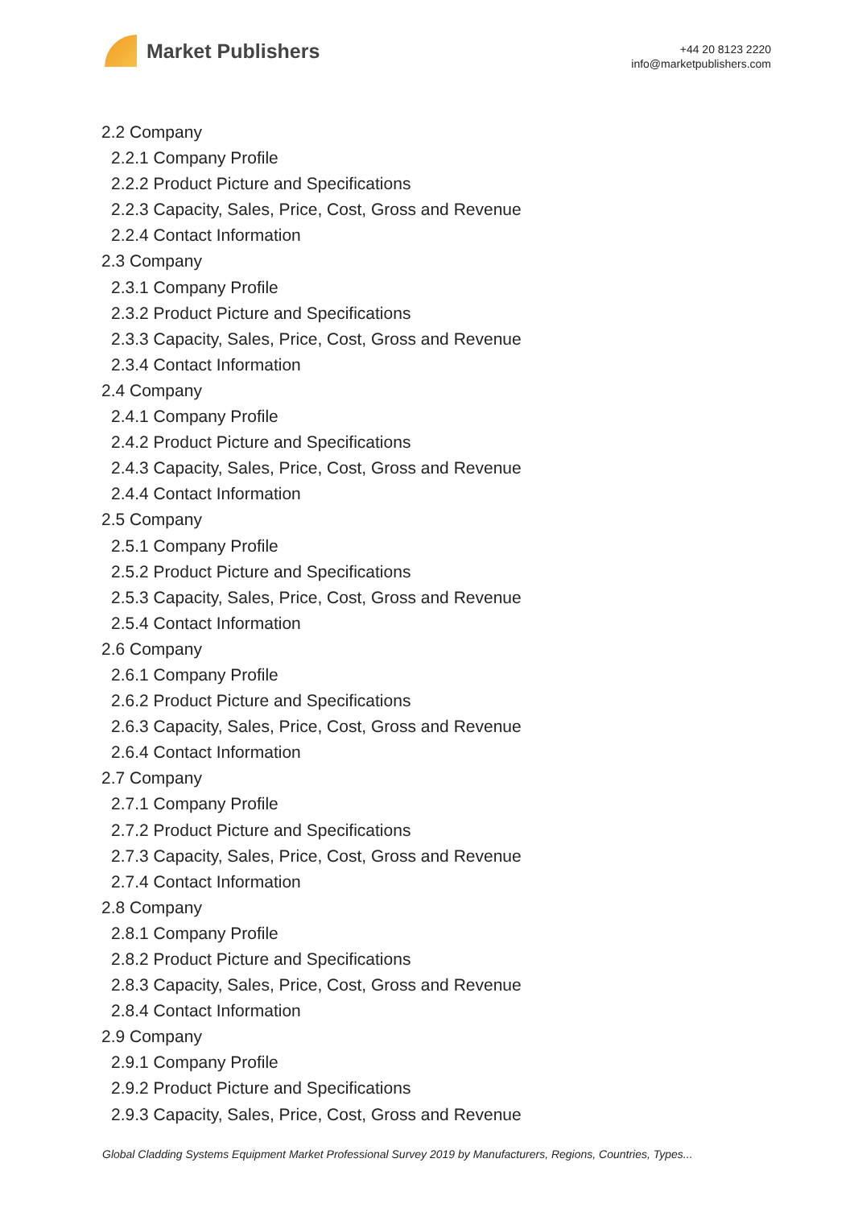Market Publishers
+44 20 8123 2220
info@marketpublishers.com
2.2 Company
2.2.1 Company Profile
2.2.2 Product Picture and Specifications
2.2.3 Capacity, Sales, Price, Cost, Gross and Revenue
2.2.4 Contact Information
2.3 Company
2.3.1 Company Profile
2.3.2 Product Picture and Specifications
2.3.3 Capacity, Sales, Price, Cost, Gross and Revenue
2.3.4 Contact Information
2.4 Company
2.4.1 Company Profile
2.4.2 Product Picture and Specifications
2.4.3 Capacity, Sales, Price, Cost, Gross and Revenue
2.4.4 Contact Information
2.5 Company
2.5.1 Company Profile
2.5.2 Product Picture and Specifications
2.5.3 Capacity, Sales, Price, Cost, Gross and Revenue
2.5.4 Contact Information
2.6 Company
2.6.1 Company Profile
2.6.2 Product Picture and Specifications
2.6.3 Capacity, Sales, Price, Cost, Gross and Revenue
2.6.4 Contact Information
2.7 Company
2.7.1 Company Profile
2.7.2 Product Picture and Specifications
2.7.3 Capacity, Sales, Price, Cost, Gross and Revenue
2.7.4 Contact Information
2.8 Company
2.8.1 Company Profile
2.8.2 Product Picture and Specifications
2.8.3 Capacity, Sales, Price, Cost, Gross and Revenue
2.8.4 Contact Information
2.9 Company
2.9.1 Company Profile
2.9.2 Product Picture and Specifications
2.9.3 Capacity, Sales, Price, Cost, Gross and Revenue
Global Cladding Systems Equipment Market Professional Survey 2019 by Manufacturers, Regions, Countries, Types...